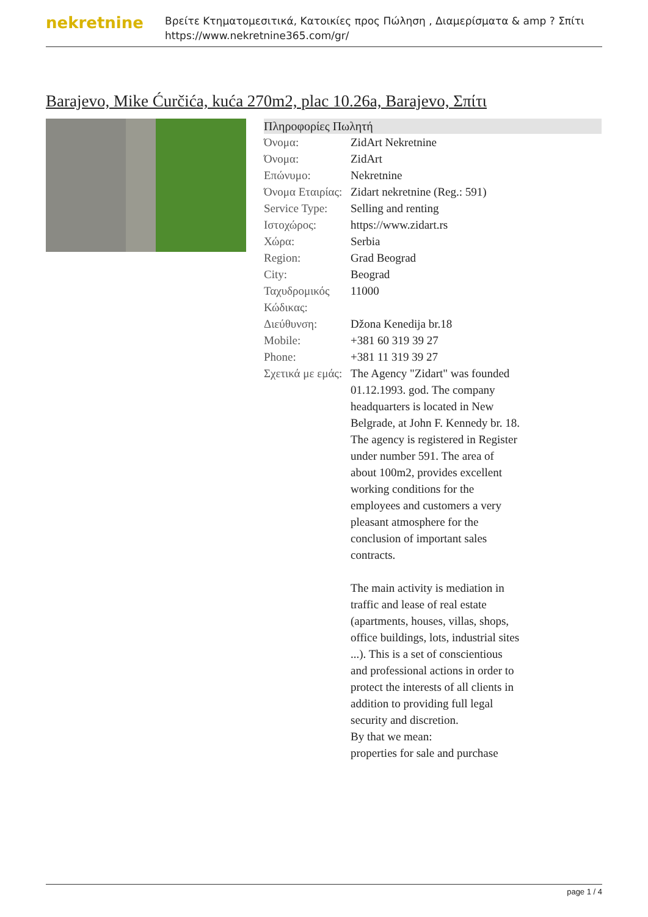nekretnine
Βρείτε Κτηματομεσιτικά, Κατοικίες προς Πώληση , Διαμερίσματα & amp ? Σπίτι
https://www.nekretnine365.com/gr/
Barajevo, Mike Ćurčića, kuća 270m2, plac 10.26a, Barajevo, Σπίτι
| Πληροφορίες Πωλητή | | |
| --- | --- | --- |
| Όνομα: | ZidArt Nekretnine | |
| Όνομα: | ZidArt | |
| Επώνυμο: | Nekretnine | |
| Όνομα Εταιρίας: | Zidart nekretnine (Reg.: 591) | |
| Service Type: | Selling and renting | |
| Ιστοχώρος: | https://www.zidart.rs | |
| Χώρα: | Serbia | |
| Region: | Grad Beograd | |
| City: | Beograd | |
| Ταχυδρομικός Κώδικας: | 11000 | |
| Διεύθυνση: | Džona Kenedija br.18 | |
| Mobile: | +381 60 319 39 27 | |
| Phone: | +381 11 319 39 27 | |
| Σχετικά με εμάς: | The Agency "Zidart" was founded 01.12.1993. god. The company headquarters is located in New Belgrade, at John F. Kennedy br. 18. The agency is registered in Register under number 591. The area of about 100m2, provides excellent working conditions for the employees and customers a very pleasant atmosphere for the conclusion of important sales contracts. The main activity is mediation in traffic and lease of real estate (apartments, houses, villas, shops, office buildings, lots, industrial sites ...). This is a set of conscientious and professional actions in order to protect the interests of all clients in addition to providing full legal security and discretion. By that we mean: properties for sale and purchase | |
page 1 / 4